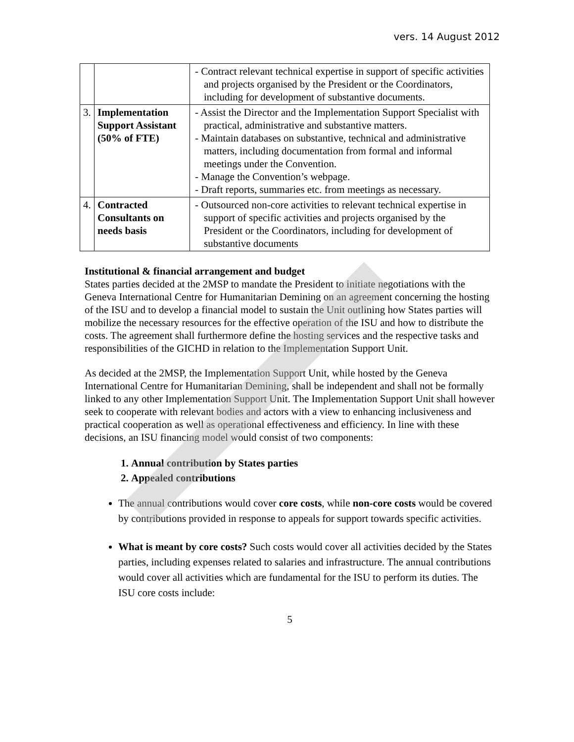vers. 14 August 2012
| | | - Contract relevant technical expertise in support of specific activities and projects organised by the President or the Coordinators, including for development of substantive documents. |
| 3. | Implementation Support Assistant (50% of FTE) | - Assist the Director and the Implementation Support Specialist with practical, administrative and substantive matters. - Maintain databases on substantive, technical and administrative matters, including documentation from formal and informal meetings under the Convention. - Manage the Convention’s webpage. - Draft reports, summaries etc. from meetings as necessary. |
| 4. | Contracted Consultants on needs basis | - Outsourced non-core activities to relevant technical expertise in support of specific activities and projects organised by the President or the Coordinators, including for development of substantive documents |
Institutional & financial arrangement and budget
States parties decided at the 2MSP to mandate the President to initiate negotiations with the Geneva International Centre for Humanitarian Demining on an agreement concerning the hosting of the ISU and to develop a financial model to sustain the Unit outlining how States parties will mobilize the necessary resources for the effective operation of the ISU and how to distribute the costs. The agreement shall furthermore define the hosting services and the respective tasks and responsibilities of the GICHD in relation to the Implementation Support Unit.
As decided at the 2MSP, the Implementation Support Unit, while hosted by the Geneva International Centre for Humanitarian Demining, shall be independent and shall not be formally linked to any other Implementation Support Unit. The Implementation Support Unit shall however seek to cooperate with relevant bodies and actors with a view to enhancing inclusiveness and practical cooperation as well as operational effectiveness and efficiency. In line with these decisions, an ISU financing model would consist of two components:
1. Annual contribution by States parties
2. Appealed contributions
The annual contributions would cover core costs, while non-core costs would be covered by contributions provided in response to appeals for support towards specific activities.
What is meant by core costs? Such costs would cover all activities decided by the States parties, including expenses related to salaries and infrastructure. The annual contributions would cover all activities which are fundamental for the ISU to perform its duties. The ISU core costs include:
5